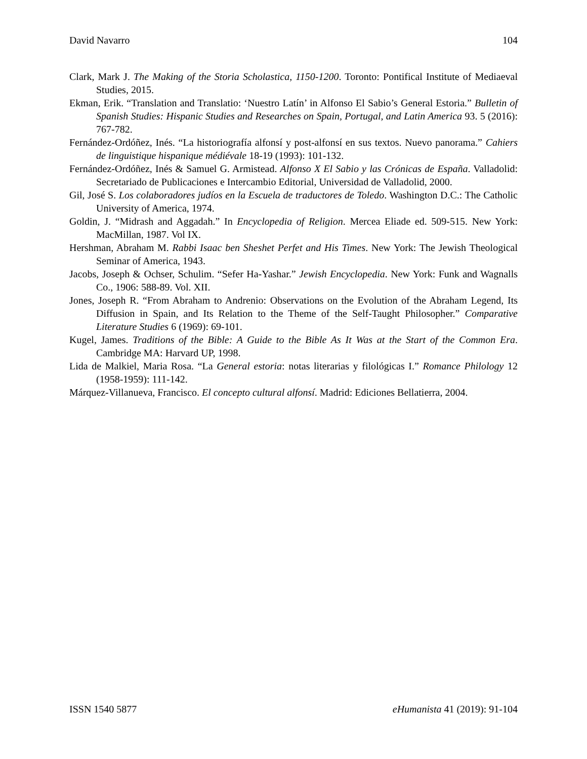David Navarro 104
Clark, Mark J. The Making of the Storia Scholastica, 1150-1200. Toronto: Pontifical Institute of Mediaeval Studies, 2015.
Ekman, Erik. “Translation and Translatio: ‘Nuestro Latín’ in Alfonso El Sabio’s General Estoria.” Bulletin of Spanish Studies: Hispanic Studies and Researches on Spain, Portugal, and Latin America 93. 5 (2016): 767-782.
Fernández-Ordóñez, Inés. “La historiografía alfonsí y post-alfonsí en sus textos. Nuevo panorama.” Cahiers de linguistique hispanique médiévale 18-19 (1993): 101-132.
Fernández-Ordóñez, Inés & Samuel G. Armistead. Alfonso X El Sabio y las Crónicas de España. Valladolid: Secretariado de Publicaciones e Intercambio Editorial, Universidad de Valladolid, 2000.
Gil, José S. Los colaboradores judíos en la Escuela de traductores de Toledo. Washington D.C.: The Catholic University of America, 1974.
Goldin, J. “Midrash and Aggadah.” In Encyclopedia of Religion. Mercea Eliade ed. 509-515. New York: MacMillan, 1987. Vol IX.
Hershman, Abraham M. Rabbi Isaac ben Sheshet Perfet and His Times. New York: The Jewish Theological Seminar of America, 1943.
Jacobs, Joseph & Ochser, Schulim. “Sefer Ha-Yashar.” Jewish Encyclopedia. New York: Funk and Wagnalls Co., 1906: 588-89. Vol. XII.
Jones, Joseph R. “From Abraham to Andrenio: Observations on the Evolution of the Abraham Legend, Its Diffusion in Spain, and Its Relation to the Theme of the Self-Taught Philosopher.” Comparative Literature Studies 6 (1969): 69-101.
Kugel, James. Traditions of the Bible: A Guide to the Bible As It Was at the Start of the Common Era. Cambridge MA: Harvard UP, 1998.
Lida de Malkiel, Maria Rosa. “La General estoria: notas literarias y filológicas I.” Romance Philology 12 (1958-1959): 111-142.
Márquez-Villanueva, Francisco. El concepto cultural alfonsí. Madrid: Ediciones Bellatierra, 2004.
ISSN 1540 5877 eHumanista 41 (2019): 91-104